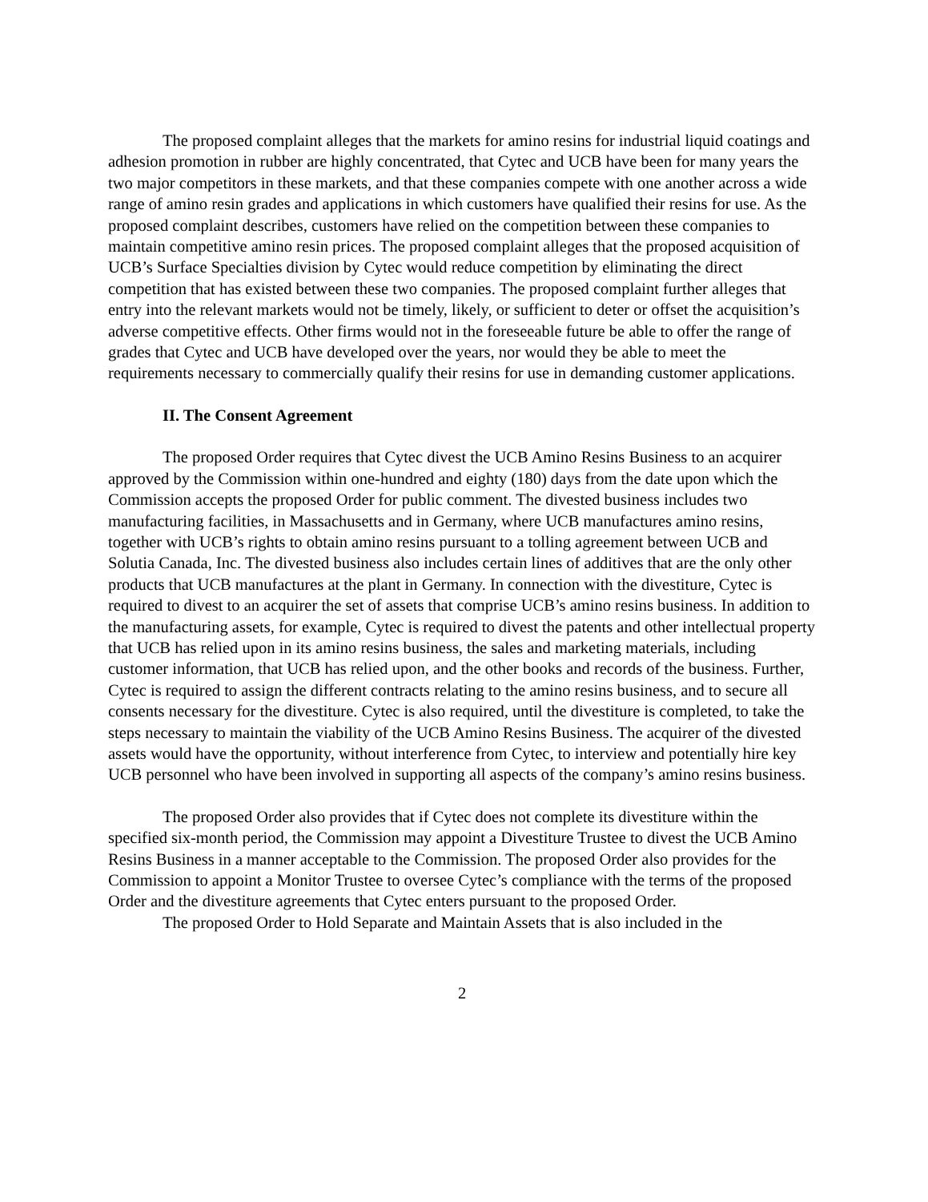The proposed complaint alleges that the markets for amino resins for industrial liquid coatings and adhesion promotion in rubber are highly concentrated, that Cytec and UCB have been for many years the two major competitors in these markets, and that these companies compete with one another across a wide range of amino resin grades and applications in which customers have qualified their resins for use. As the proposed complaint describes, customers have relied on the competition between these companies to maintain competitive amino resin prices. The proposed complaint alleges that the proposed acquisition of UCB’s Surface Specialties division by Cytec would reduce competition by eliminating the direct competition that has existed between these two companies. The proposed complaint further alleges that entry into the relevant markets would not be timely, likely, or sufficient to deter or offset the acquisition’s adverse competitive effects. Other firms would not in the foreseeable future be able to offer the range of grades that Cytec and UCB have developed over the years, nor would they be able to meet the requirements necessary to commercially qualify their resins for use in demanding customer applications.
II. The Consent Agreement
The proposed Order requires that Cytec divest the UCB Amino Resins Business to an acquirer approved by the Commission within one-hundred and eighty (180) days from the date upon which the Commission accepts the proposed Order for public comment. The divested business includes two manufacturing facilities, in Massachusetts and in Germany, where UCB manufactures amino resins, together with UCB’s rights to obtain amino resins pursuant to a tolling agreement between UCB and Solutia Canada, Inc. The divested business also includes certain lines of additives that are the only other products that UCB manufactures at the plant in Germany. In connection with the divestiture, Cytec is required to divest to an acquirer the set of assets that comprise UCB’s amino resins business. In addition to the manufacturing assets, for example, Cytec is required to divest the patents and other intellectual property that UCB has relied upon in its amino resins business, the sales and marketing materials, including customer information, that UCB has relied upon, and the other books and records of the business. Further, Cytec is required to assign the different contracts relating to the amino resins business, and to secure all consents necessary for the divestiture. Cytec is also required, until the divestiture is completed, to take the steps necessary to maintain the viability of the UCB Amino Resins Business. The acquirer of the divested assets would have the opportunity, without interference from Cytec, to interview and potentially hire key UCB personnel who have been involved in supporting all aspects of the company’s amino resins business.
The proposed Order also provides that if Cytec does not complete its divestiture within the specified six-month period, the Commission may appoint a Divestiture Trustee to divest the UCB Amino Resins Business in a manner acceptable to the Commission. The proposed Order also provides for the Commission to appoint a Monitor Trustee to oversee Cytec’s compliance with the terms of the proposed Order and the divestiture agreements that Cytec enters pursuant to the proposed Order.
The proposed Order to Hold Separate and Maintain Assets that is also included in the
2